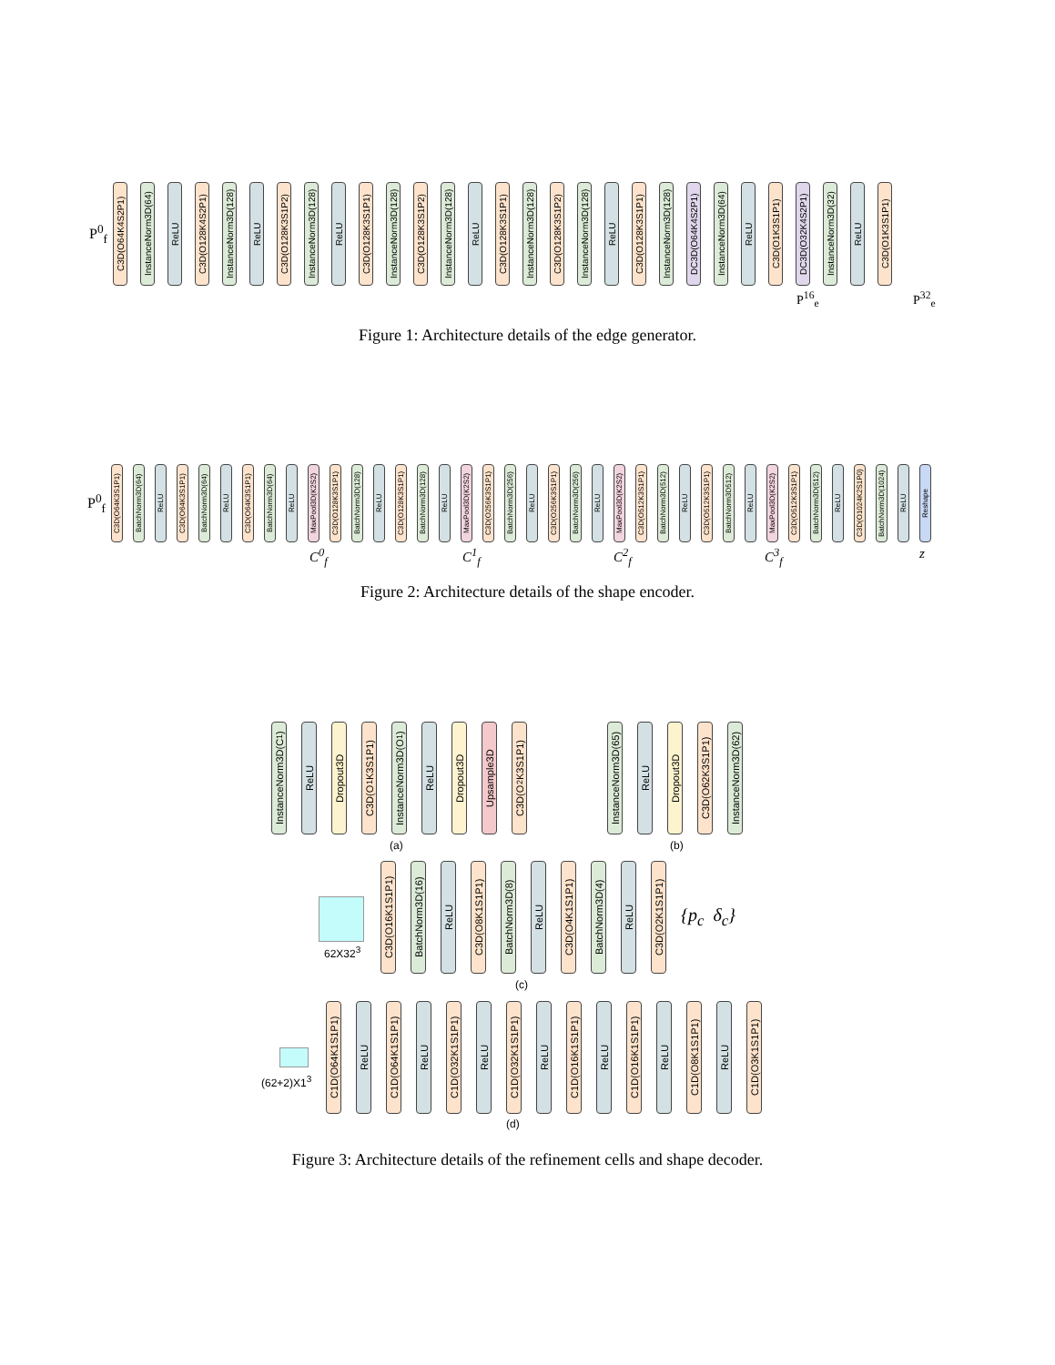P<sup>0</sup><sub>f</sub>
C3D(O64K4S2P1)
InstanceNorm3D(64)
ReLU
C3D(O128K4S2P1)
InstanceNorm3D(128)
ReLU
C3D(O128K3S1P2)
InstanceNorm3D(128)
ReLU
C3D(O128K3S1P1)
InstanceNorm3D(128)
C3D(O128K3S1P2)
InstanceNorm3D(128)
ReLU
C3D(O128K3S1P1)
InstanceNorm3D(128)
C3D(O128K3S1P2)
InstanceNorm3D(128)
ReLU
C3D(O128K3S1P1)
InstanceNorm3D(128)
DC3D(O64K4S2P1)
InstanceNorm3D(64)
ReLU
C3D(O1K3S1P1)
DC3D(O32K4S2P1)
InstanceNorm3D(32)
ReLU
C3D(O1K3S1P1)
P<sup>16</sup><sub>e</sub> P<sup>32</sup><sub>e</sub>
Figure 1: Architecture details of the edge generator.
P<sup>0</sup><sub>f</sub>
C3D(O64K3S1P1)
BatchNorm3D(64)
ReLU
C3D(O64K3S1P1)
BatchNorm3D(64)
ReLU
C3D(O64K3S1P1)
BatchNorm3D(64)
ReLU
MaxPool3D(K2S2)
C3D(O128K3S1P1)
BatchNorm3D(128)
ReLU
C3D(O128K3S1P1)
BatchNorm3D(128)
ReLU
MaxPool3D(K2S2)
C3D(O256K3S1P1)
BatchNorm3D(256)
ReLU
C3D(O256K3S1P1)
BatchNorm3D(256)
ReLU
MaxPool3D(K2S2)
C3D(O512K3S1P1)
BatchNorm3D(512)
ReLU
C3D(O512K3S1P1)
BatchNorm3D512)
ReLU
MaxPool3D(K2S2)
C3D(O512K3S1P1)
BatchNorm3D(512)
ReLU
C3D(O1024K2S1P0)
BatchNorm3D(1024)
ReLU
Reshape
C<sup>0</sup><sub>f</sub> C<sup>1</sup><sub>f</sub> C<sup>2</sup><sub>f</sub> C<sup>3</sup><sub>f</sub> z
Figure 2: Architecture details of the shape encoder.
InstanceNorm3D(C<sub>1</sub>)
ReLU
Dropout3D
C3D(O<sub>1</sub>K3S1P1)
InstanceNorm3D(O<sub>1</sub>)
ReLU
Dropout3D
Upsample3D
C3D(O<sub>2</sub>K3S1P1)
InstanceNorm3D(65)
ReLU
Dropout3D
C3D(O62K3S1P1)
InstanceNorm3D(62)
(a) (b)
62X32<sup>3</sup>
C3D(O16K1S1P1)
BatchNorm3D(16)
ReLU
C3D(O8K1S1P1)
BatchNorm3D(8)
ReLU
C3D(O4K1S1P1)
BatchNorm3D(4)
ReLU
C3D(O2K1S1P1)
{p<sub>c</sub> δ<sub>c</sub>}
(c)
(62+2)X1<sup>3</sup>
C1D(O64K1S1P1)
ReLU
C1D(O64K1S1P1)
ReLU
C1D(O32K1S1P1)
ReLU
C1D(O32K1S1P1)
ReLU
C1D(O16K1S1P1)
ReLU
C1D(O16K1S1P1)
ReLU
C1D(O8K1S1P1)
ReLU
C1D(O3K1S1P1)
(d)
Figure 3: Architecture details of the refinement cells and shape decoder.